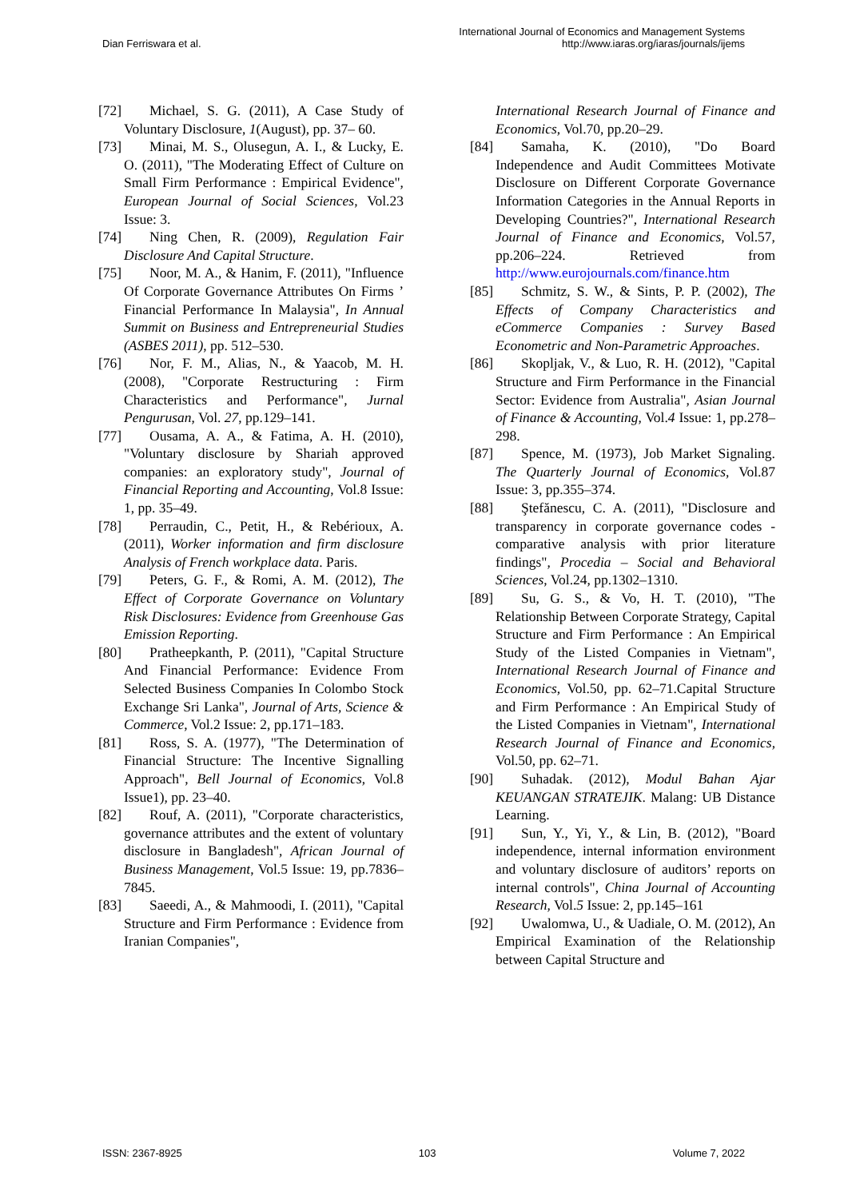Dian Ferriswara et al.
International Journal of Economics and Management Systems
http://www.iaras.org/iaras/journals/ijems
[72] Michael, S. G. (2011), A Case Study of Voluntary Disclosure, 1(August), pp. 37– 60.
[73] Minai, M. S., Olusegun, A. I., & Lucky, E. O. (2011), "The Moderating Effect of Culture on Small Firm Performance : Empirical Evidence", European Journal of Social Sciences, Vol.23 Issue: 3.
[74] Ning Chen, R. (2009), Regulation Fair Disclosure And Capital Structure.
[75] Noor, M. A., & Hanim, F. (2011), "Influence Of Corporate Governance Attributes On Firms ’ Financial Performance In Malaysia", In Annual Summit on Business and Entrepreneurial Studies (ASBES 2011), pp. 512–530.
[76] Nor, F. M., Alias, N., & Yaacob, M. H. (2008), "Corporate Restructuring : Firm Characteristics and Performance", Jurnal Pengurusan, Vol. 27, pp.129–141.
[77] Ousama, A. A., & Fatima, A. H. (2010), "Voluntary disclosure by Shariah approved companies: an exploratory study", Journal of Financial Reporting and Accounting, Vol.8 Issue: 1, pp. 35–49.
[78] Perraudin, C., Petit, H., & Rebérioux, A. (2011), Worker information and firm disclosure Analysis of French workplace data. Paris.
[79] Peters, G. F., & Romi, A. M. (2012), The Effect of Corporate Governance on Voluntary Risk Disclosures: Evidence from Greenhouse Gas Emission Reporting.
[80] Pratheepkanth, P. (2011), "Capital Structure And Financial Performance: Evidence From Selected Business Companies In Colombo Stock Exchange Sri Lanka", Journal of Arts, Science & Commerce, Vol.2 Issue: 2, pp.171–183.
[81] Ross, S. A. (1977), "The Determination of Financial Structure: The Incentive Signalling Approach", Bell Journal of Economics, Vol.8 Issue1), pp. 23–40.
[82] Rouf, A. (2011), "Corporate characteristics, governance attributes and the extent of voluntary disclosure in Bangladesh", African Journal of Business Management, Vol.5 Issue: 19, pp.7836–7845.
[83] Saeedi, A., & Mahmoodi, I. (2011), "Capital Structure and Firm Performance : Evidence from Iranian Companies",
International Research Journal of Finance and Economics, Vol.70, pp.20–29.
[84] Samaha, K. (2010), "Do Board Independence and Audit Committees Motivate Disclosure on Different Corporate Governance Information Categories in the Annual Reports in Developing Countries?", International Research Journal of Finance and Economics, Vol.57, pp.206–224. Retrieved from http://www.eurojournals.com/finance.htm
[85] Schmitz, S. W., & Sints, P. P. (2002), The Effects of Company Characteristics and eCommerce Companies : Survey Based Econometric and Non-Parametric Approaches.
[86] Skopljak, V., & Luo, R. H. (2012), "Capital Structure and Firm Performance in the Financial Sector: Evidence from Australia", Asian Journal of Finance & Accounting, Vol.4 Issue: 1, pp.278–298.
[87] Spence, M. (1973), Job Market Signaling. The Quarterly Journal of Economics, Vol.87 Issue: 3, pp.355–374.
[88] Ştefănescu, C. A. (2011), "Disclosure and transparency in corporate governance codes - comparative analysis with prior literature findings", Procedia – Social and Behavioral Sciences, Vol.24, pp.1302–1310.
[89] Su, G. S., & Vo, H. T. (2010), "The Relationship Between Corporate Strategy, Capital Structure and Firm Performance : An Empirical Study of the Listed Companies in Vietnam", International Research Journal of Finance and Economics, Vol.50, pp. 62–71.Capital Structure and Firm Performance : An Empirical Study of the Listed Companies in Vietnam", International Research Journal of Finance and Economics, Vol.50, pp. 62–71.
[90] Suhadak. (2012), Modul Bahan Ajar KEUANGAN STRATEJIK. Malang: UB Distance Learning.
[91] Sun, Y., Yi, Y., & Lin, B. (2012), "Board independence, internal information environment and voluntary disclosure of auditors’ reports on internal controls", China Journal of Accounting Research, Vol.5 Issue: 2, pp.145–161
[92] Uwalomwa, U., & Uadiale, O. M. (2012), An Empirical Examination of the Relationship between Capital Structure and
ISSN: 2367-8925 103 Volume 7, 2022